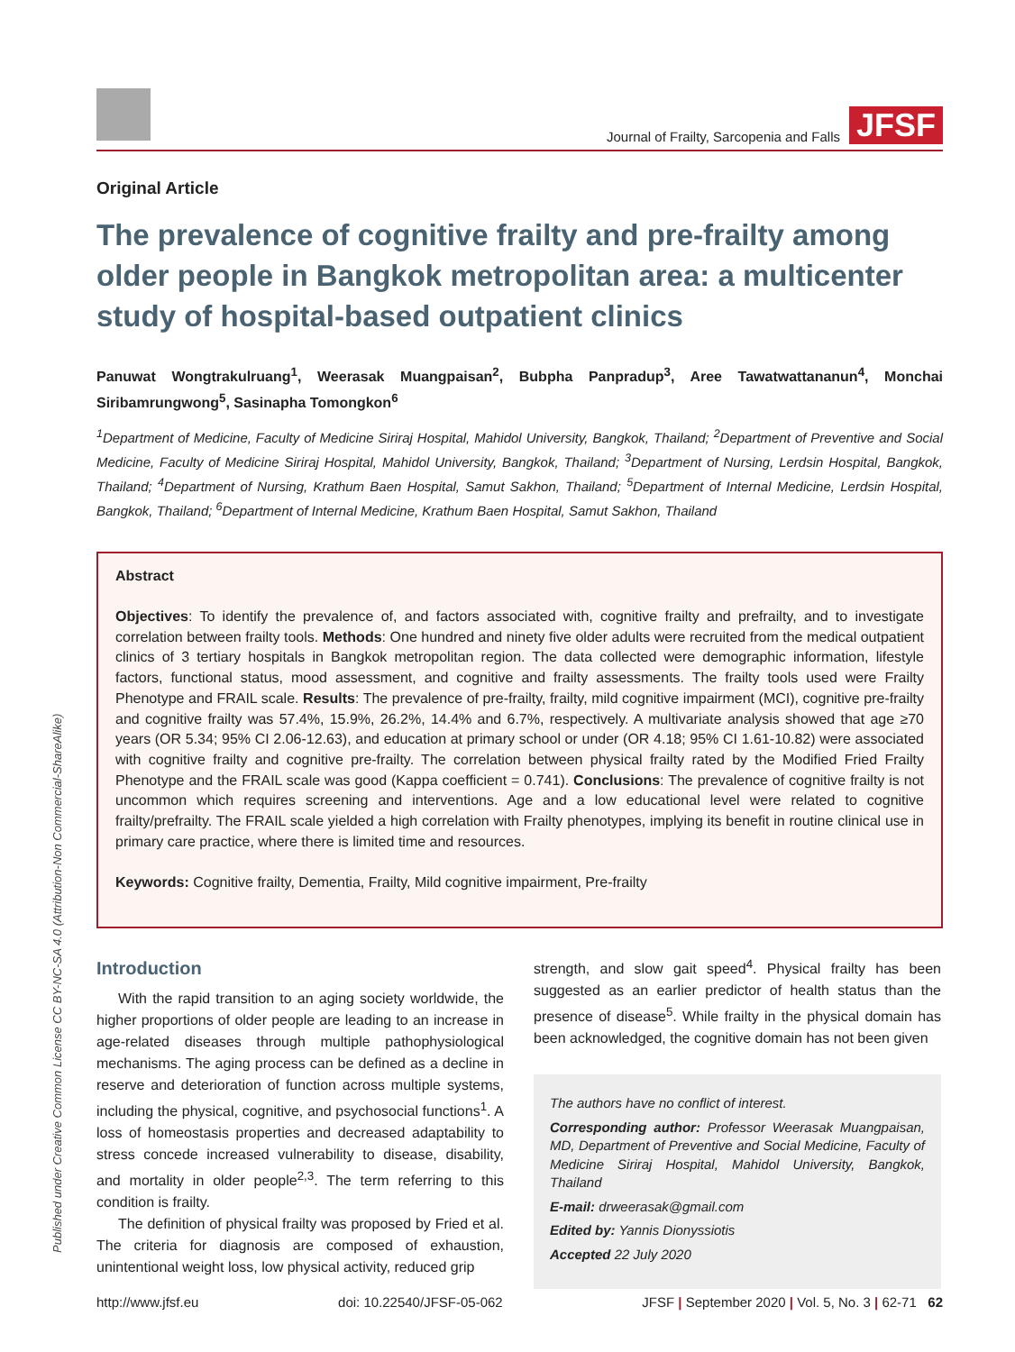Journal of Frailty, Sarcopenia and Falls JFSF
Original Article
The prevalence of cognitive frailty and pre-frailty among older people in Bangkok metropolitan area: a multicenter study of hospital-based outpatient clinics
Panuwat Wongtrakulruang<sup>1</sup>, Weerasak Muangpaisan<sup>2</sup>, Bubpha Panpradup<sup>3</sup>, Aree Tawatwattananun<sup>4</sup>, Monchai Siribamrungwong<sup>5</sup>, Sasinapha Tomongkon<sup>6</sup>
<sup>1</sup> Department of Medicine, Faculty of Medicine Siriraj Hospital, Mahidol University, Bangkok, Thailand; <sup>2</sup>Department of Preventive and Social Medicine, Faculty of Medicine Siriraj Hospital, Mahidol University, Bangkok, Thailand; <sup>3</sup>Department of Nursing, Lerdsin Hospital, Bangkok, Thailand; <sup>4</sup>Department of Nursing, Krathum Baen Hospital, Samut Sakhon, Thailand; <sup>5</sup>Department of Internal Medicine, Lerdsin Hospital, Bangkok, Thailand; <sup>6</sup>Department of Internal Medicine, Krathum Baen Hospital, Samut Sakhon, Thailand
Abstract
Objectives: To identify the prevalence of, and factors associated with, cognitive frailty and prefrailty, and to investigate correlation between frailty tools. Methods: One hundred and ninety five older adults were recruited from the medical outpatient clinics of 3 tertiary hospitals in Bangkok metropolitan region. The data collected were demographic information, lifestyle factors, functional status, mood assessment, and cognitive and frailty assessments. The frailty tools used were Frailty Phenotype and FRAIL scale. Results: The prevalence of pre-frailty, frailty, mild cognitive impairment (MCI), cognitive pre-frailty and cognitive frailty was 57.4%, 15.9%, 26.2%, 14.4% and 6.7%, respectively. A multivariate analysis showed that age ≥70 years (OR 5.34; 95% CI 2.06-12.63), and education at primary school or under (OR 4.18; 95% CI 1.61-10.82) were associated with cognitive frailty and cognitive pre-frailty. The correlation between physical frailty rated by the Modified Fried Frailty Phenotype and the FRAIL scale was good (Kappa coefficient = 0.741). Conclusions: The prevalence of cognitive frailty is not uncommon which requires screening and interventions. Age and a low educational level were related to cognitive frailty/prefrailty. The FRAIL scale yielded a high correlation with Frailty phenotypes, implying its benefit in routine clinical use in primary care practice, where there is limited time and resources.
Keywords: Cognitive frailty, Dementia, Frailty, Mild cognitive impairment, Pre-frailty
Introduction
With the rapid transition to an aging society worldwide, the higher proportions of older people are leading to an increase in age-related diseases through multiple pathophysiological mechanisms. The aging process can be defined as a decline in reserve and deterioration of function across multiple systems, including the physical, cognitive, and psychosocial functions<sup>1</sup>. A loss of homeostasis properties and decreased adaptability to stress concede increased vulnerability to disease, disability, and mortality in older people<sup>2,3</sup>. The term referring to this condition is frailty.
The definition of physical frailty was proposed by Fried et al. The criteria for diagnosis are composed of exhaustion, unintentional weight loss, low physical activity, reduced grip
strength, and slow gait speed<sup>4</sup>. Physical frailty has been suggested as an earlier predictor of health status than the presence of disease<sup>5</sup>. While frailty in the physical domain has been acknowledged, the cognitive domain has not been given
The authors have no conflict of interest.
Corresponding author: Professor Weerasak Muangpaisan, MD, Department of Preventive and Social Medicine, Faculty of Medicine Siriraj Hospital, Mahidol University, Bangkok, Thailand
E-mail: drweerasak@gmail.com
Edited by: Yannis Dionyssiotis
Accepted 22 July 2020
Published under Creative Common License CC BY-NC-SA 4.0 (Attribution-Non Commercial-ShareAlike)
http://www.jfsf.eu doi: 10.22540/JFSF-05-062 JFSF | September 2020 | Vol. 5, No. 3 | 62-71 62